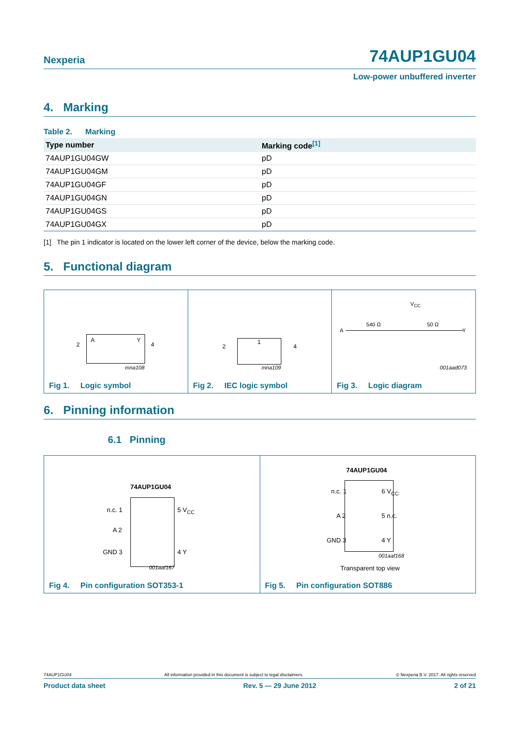Nexperia 74AUP1GU04
Low-power unbuffered inverter
4. Marking
Table 2. Marking
| Type number | Marking code<sup>[1]</sup> |
| --- | --- |
| 74AUP1GU04GW | pD |
| 74AUP1GU04GM | pD |
| 74AUP1GU04GF | pD |
| 74AUP1GU04GN | pD |
| 74AUP1GU04GS | pD |
| 74AUP1GU04GX | pD |
[1] The pin 1 indicator is located on the lower left corner of the device, below the marking code.
5. Functional diagram
A Y
2 4
mna108
Fig 1. Logic symbol
1
2 4
mna109
Fig 2. IEC logic symbol
V<sub>CC</sub>
A
540 Ω 50 Ω
Y
001aad073
Fig 3. Logic diagram
6. Pinning information
6.1 Pinning
74AUP1GU04
n.c. 1
A 2
GND 3
5 V<sub>CC</sub>
4 Y
001aaf167
Fig 4. Pin configuration SOT353-1
74AUP1GU04
n.c. 1
A 2
GND 3
6 V<sub>CC</sub>
5 n.c.
4 Y
001aaf168
Transparent top view
Fig 5. Pin configuration SOT886
74AUP1GU04 All information provided in this document is subject to legal disclaimers. © Nexperia B.V. 2017. All rights reserved
Product data sheet Rev. 5 — 29 June 2012 2 of 21